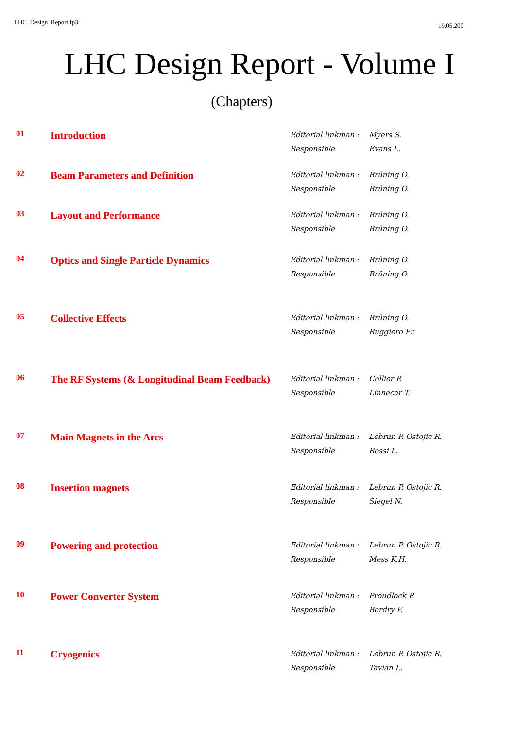LHC_Design_Report.fp3 19.05.200
LHC Design Report - Volume I
(Chapters)
| 01 | Introduction | Editorial linkman : Responsible | Myers S. Evans L. |
| 02 | Beam Parameters and Definition | Editorial linkman : Responsible | Brüning O. Brüning O. |
| 03 | Layout and Performance | Editorial linkman : Responsible | Brüning O. Brüning O. |
| 04 | Optics and Single Particle Dynamics | Editorial linkman : Responsible | Brüning O. Brüning O. |
| 05 | Collective Effects | Editorial linkman : Responsible | Brüning O. Ruggiero Fr. |
| 06 | The RF Systems (& Longitudinal Beam Feedback) | Editorial linkman : Responsible | Collier P. Linnecar T. |
| 07 | Main Magnets in the Arcs | Editorial linkman : Responsible | Lebrun P. Ostojic R. Rossi L. |
| 08 | Insertion magnets | Editorial linkman : Responsible | Lebrun P. Ostojic R. Siegel N. |
| 09 | Powering and protection | Editorial linkman : Responsible | Lebrun P. Ostojic R. Mess K.H. |
| 10 | Power Converter System | Editorial linkman : Responsible | Proudlock P. Bordry F. |
| 11 | Cryogenics | Editorial linkman : Responsible | Lebrun P. Ostojic R. Tavian L. |